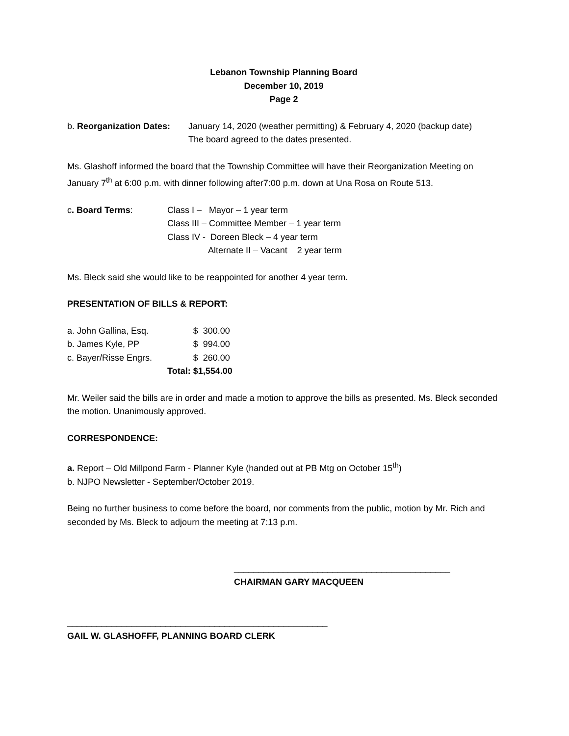Lebanon Township Planning Board
December 10, 2019
Page 2
b. Reorganization Dates:
January 14, 2020 (weather permitting) & February 4, 2020 (backup date)
The board agreed to the dates presented.
Ms. Glashoff informed the board that the Township Committee will have their Reorganization Meeting on January 7<sup>th</sup> at 6:00 p.m. with dinner following after7:00 p.m. down at Una Rosa on Route 513.
c. Board Terms: Class I – Mayor – 1 year term
Class III – Committee Member – 1 year term
Class IV - Doreen Bleck – 4 year term
Alternate II – Vacant 2 year term
Ms. Bleck said she would like to be reappointed for another 4 year term.
PRESENTATION OF BILLS & REPORT:
| a. John Gallina, Esq. | | $ 300.00 |
| b. James Kyle, PP | | $ 994.00 |
| c. Bayer/Risse Engrs. | | $ 260.00 |
| | Total: | $1,554.00 |
Mr. Weiler said the bills are in order and made a motion to approve the bills as presented. Ms. Bleck seconded the motion. Unanimously approved.
CORRESPONDENCE:
a. Report – Old Millpond Farm - Planner Kyle (handed out at PB Mtg on October 15<sup>th</sup>)
b. NJPO Newsletter - September/October 2019.
Being no further business to come before the board, nor comments from the public, motion by Mr. Rich and seconded by Ms. Bleck to adjourn the meeting at 7:13 p.m.
____________________________________________
CHAIRMAN GARY MACQUEEN
_____________________________________________________
GAIL W. GLASHOFFF, PLANNING BOARD CLERK